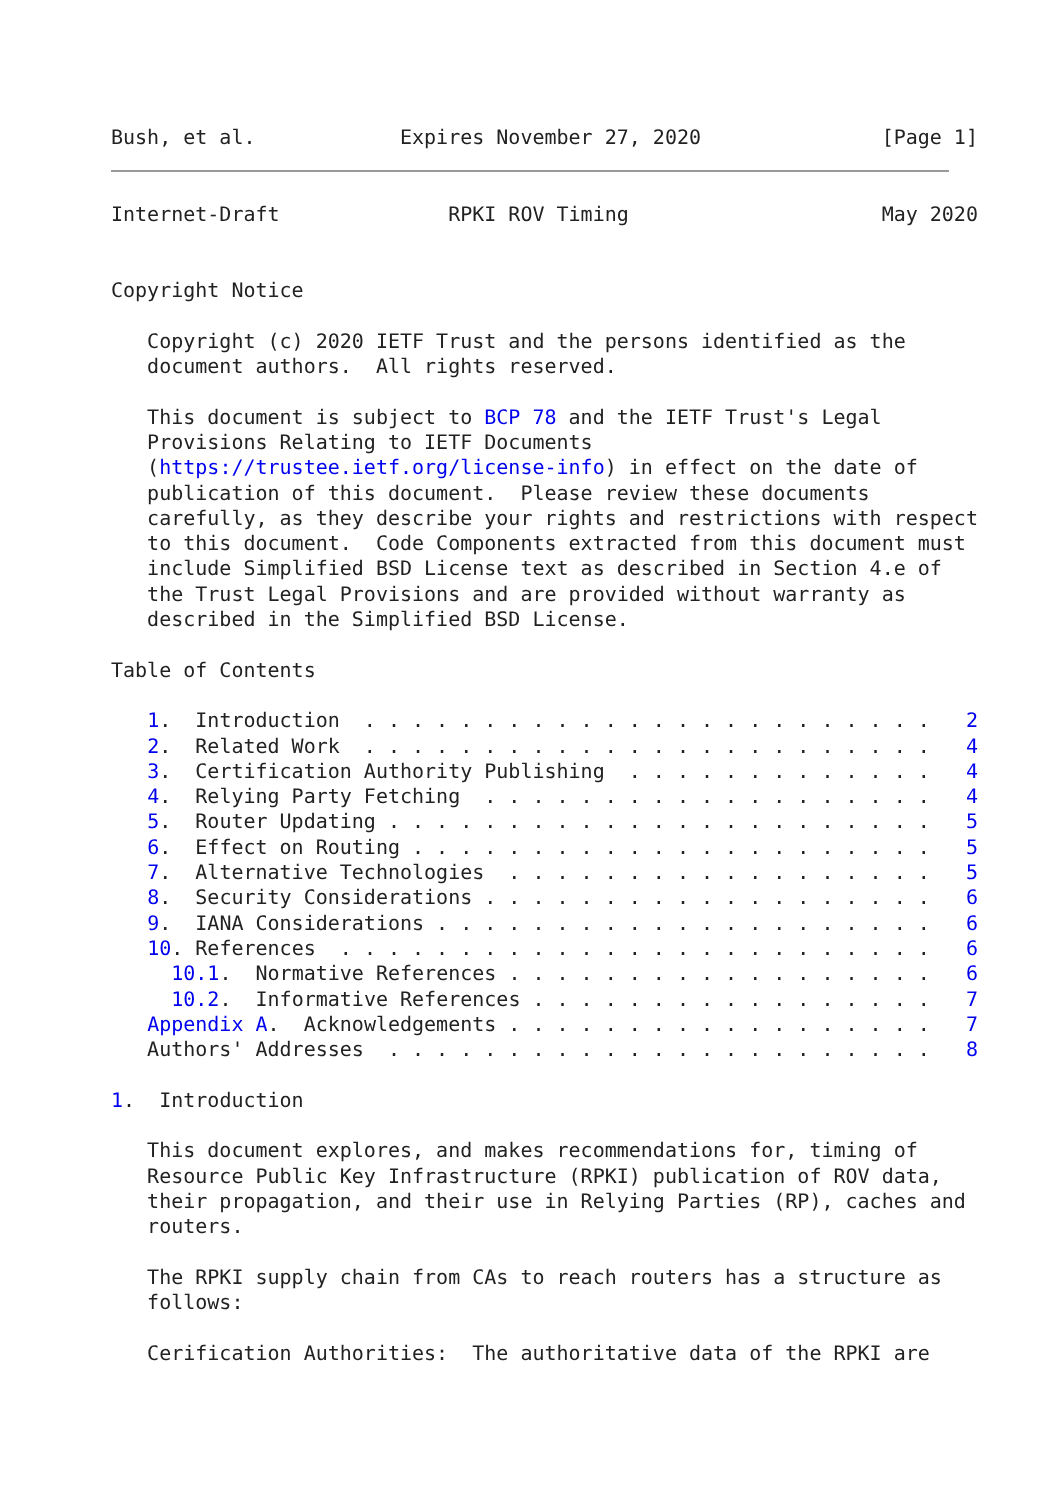Bush, et al.            Expires November 27, 2020               [Page 1]
Internet-Draft              RPKI ROV Timing                     May 2020


Copyright Notice

   Copyright (c) 2020 IETF Trust and the persons identified as the
   document authors.  All rights reserved.

   This document is subject to BCP 78 and the IETF Trust's Legal
   Provisions Relating to IETF Documents
   (https://trustee.ietf.org/license-info) in effect on the date of
   publication of this document.  Please review these documents
   carefully, as they describe your rights and restrictions with respect
   to this document.  Code Components extracted from this document must
   include Simplified BSD License text as described in Section 4.e of
   the Trust Legal Provisions and are provided without warranty as
   described in the Simplified BSD License.

Table of Contents

   1.  Introduction  . . . . . . . . . . . . . . . . . . . . . . . .   2
   2.  Related Work  . . . . . . . . . . . . . . . . . . . . . . . .   4
   3.  Certification Authority Publishing  . . . . . . . . . . . . .   4
   4.  Relying Party Fetching  . . . . . . . . . . . . . . . . . . .   4
   5.  Router Updating . . . . . . . . . . . . . . . . . . . . . . .   5
   6.  Effect on Routing . . . . . . . . . . . . . . . . . . . . . .   5
   7.  Alternative Technologies  . . . . . . . . . . . . . . . . . .   5
   8.  Security Considerations . . . . . . . . . . . . . . . . . . .   6
   9.  IANA Considerations . . . . . . . . . . . . . . . . . . . . .   6
   10. References  . . . . . . . . . . . . . . . . . . . . . . . . .   6
     10.1.  Normative References . . . . . . . . . . . . . . . . . .   6
     10.2.  Informative References . . . . . . . . . . . . . . . . .   7
   Appendix A.  Acknowledgements . . . . . . . . . . . . . . . . . .   7
   Authors' Addresses  . . . . . . . . . . . . . . . . . . . . . . .   8

1.  Introduction

   This document explores, and makes recommendations for, timing of
   Resource Public Key Infrastructure (RPKI) publication of ROV data,
   their propagation, and their use in Relying Parties (RP), caches and
   routers.

   The RPKI supply chain from CAs to reach routers has a structure as
   follows:

   Cerification Authorities:  The authoritative data of the RPKI are